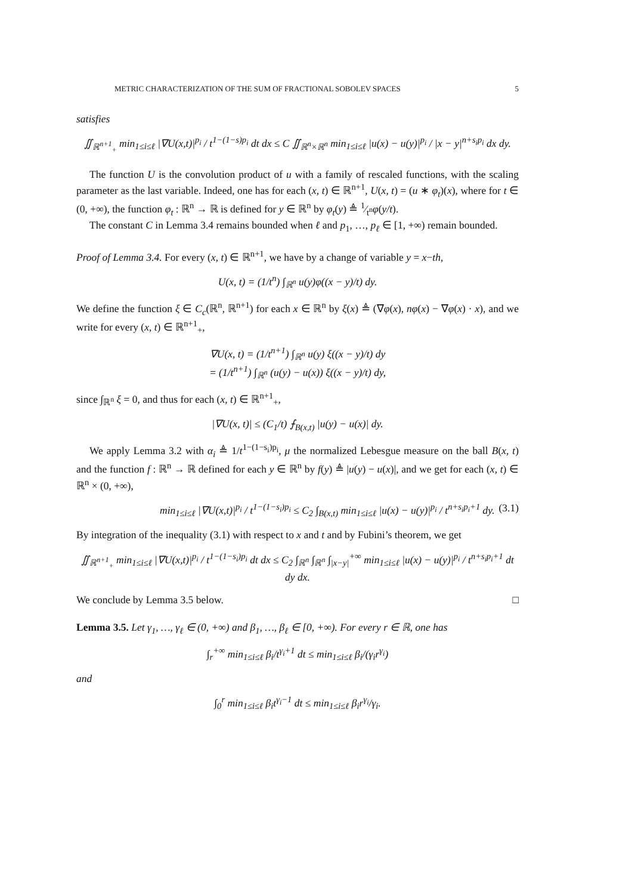METRIC CHARACTERIZATION OF THE SUM OF FRACTIONAL SOBOLEV SPACES 5
satisfies
∬<sub>ℝ<sup>n+1</sup><sub>+</sub></sub> min<sub>1≤i≤ℓ</sub> |∇U(x,t)|<sup>p<sub>i</sub></sup> / t<sup>1−(1−s)p<sub>i</sub></sup> dt dx ≤ C ∬<sub>ℝ<sup>n</sup>×ℝ<sup>n</sup></sub> min<sub>1≤i≤ℓ</sub> |u(x) − u(y)|<sup>p<sub>i</sub></sup> / |x − y|<sup>n+s<sub>i</sub>p<sub>i</sub></sup> dx dy.
The function U is the convolution product of u with a family of rescaled functions, with the scaling parameter as the last variable. Indeed, one has for each (x, t) ∈ ℝ<sup>n+1</sup>, U(x, t) = (u ∗ φ<sub>t</sub>)(x), where for t ∈ (0, +∞), the function φ<sub>t</sub> : ℝ<sup>n</sup> → ℝ is defined for y ∈ ℝ<sup>n</sup> by φ<sub>t</sub>(y) ≜ 1⁄t<sup>n</sup>φ(y/t).
The constant C in Lemma 3.4 remains bounded when ℓ and p<sub>1</sub>, …, p<sub>ℓ</sub> ∈ [1, +∞) remain bounded.
Proof of Lemma 3.4. For every (x, t) ∈ ℝ<sup>n+1</sup>, we have by a change of variable y = x−th,
U(x, t) = (1/t<sup>n</sup>) ∫<sub>ℝ<sup>n</sup></sub> u(y)φ((x − y)/t) dy.
We define the function ξ ∈ C<sub>c</sub>(ℝ<sup>n</sup>, ℝ<sup>n+1</sup>) for each x ∈ ℝ<sup>n</sup> by ξ(x) ≜ (∇φ(x), nφ(x) − ∇φ(x) · x), and we write for every (x, t) ∈ ℝ<sup>n+1</sup><sub>+</sub>,
∇U(x, t) = (1/t<sup>n+1</sup>) ∫<sub>ℝ<sup>n</sup></sub> u(y) ξ((x − y)/t) dy
= (1/t<sup>n+1</sup>) ∫<sub>ℝ<sup>n</sup></sub> (u(y) − u(x)) ξ((x − y)/t) dy,
since ∫<sub>ℝ<sup>n</sup></sub> ξ = 0, and thus for each (x, t) ∈ ℝ<sup>n+1</sup><sub>+</sub>,
|∇U(x, t)| ≤ (C<sub>1</sub>/t) ⨍<sub>B(x,t)</sub> |u(y) − u(x)| dy.
We apply Lemma 3.2 with α<sub>i</sub> ≜ 1/t<sup>1−(1−s<sub>i</sub>)p<sub>i</sub></sup>, μ the normalized Lebesgue measure on the ball B(x, t) and the function f : ℝ<sup>n</sup> → ℝ defined for each y ∈ ℝ<sup>n</sup> by f(y) ≜ |u(y) − u(x)|, and we get for each (x, t) ∈ ℝ<sup>n</sup> × (0, +∞),
min<sub>1≤i≤ℓ</sub> |∇U(x,t)|<sup>p<sub>i</sub></sup> / t<sup>1−(1−s<sub>i</sub>)p<sub>i</sub></sup> ≤ C<sub>2</sub> ∫<sub>B(x,t)</sub> min<sub>1≤i≤ℓ</sub> |u(x) − u(y)|<sup>p<sub>i</sub></sup> / t<sup>n+s<sub>i</sub>p<sub>i</sub>+1</sup> dy. (3.1)
By integration of the inequality (3.1) with respect to x and t and by Fubini’s theorem, we get
∬<sub>ℝ<sup>n+1</sup><sub>+</sub></sub> min<sub>1≤i≤ℓ</sub> |∇U(x,t)|<sup>p<sub>i</sub></sup> / t<sup>1−(1−s<sub>i</sub>)p<sub>i</sub></sup> dt dx ≤ C<sub>2</sub> ∫<sub>ℝ<sup>n</sup></sub> ∫<sub>ℝ<sup>n</sup></sub> ∫<sub>|x−y|</sub><sup>+∞</sup> min<sub>1≤i≤ℓ</sub> |u(x) − u(y)|<sup>p<sub>i</sub></sup> / t<sup>n+s<sub>i</sub>p<sub>i</sub>+1</sup> dt dy dx.
We conclude by Lemma 3.5 below. □
Lemma 3.5. Let γ<sub>1</sub>, …, γ<sub>ℓ</sub> ∈ (0, +∞) and β<sub>1</sub>, …, β<sub>ℓ</sub> ∈ [0, +∞). For every r ∈ ℝ, one has
∫<sub>r</sub><sup>+∞</sup> min<sub>1≤i≤ℓ</sub> β<sub>i</sub>/t<sup>γ<sub>i</sub>+1</sup> dt ≤ min<sub>1≤i≤ℓ</sub> β<sub>i</sub>/(γ<sub>i</sub>r<sup>γ<sub>i</sub></sup>)
and
∫<sub>0</sub><sup>r</sup> min<sub>1≤i≤ℓ</sub> β<sub>i</sub>t<sup>γ<sub>i</sub>−1</sup> dt ≤ min<sub>1≤i≤ℓ</sub> β<sub>i</sub>r<sup>γ<sub>i</sub></sup>/γ<sub>i</sub>.